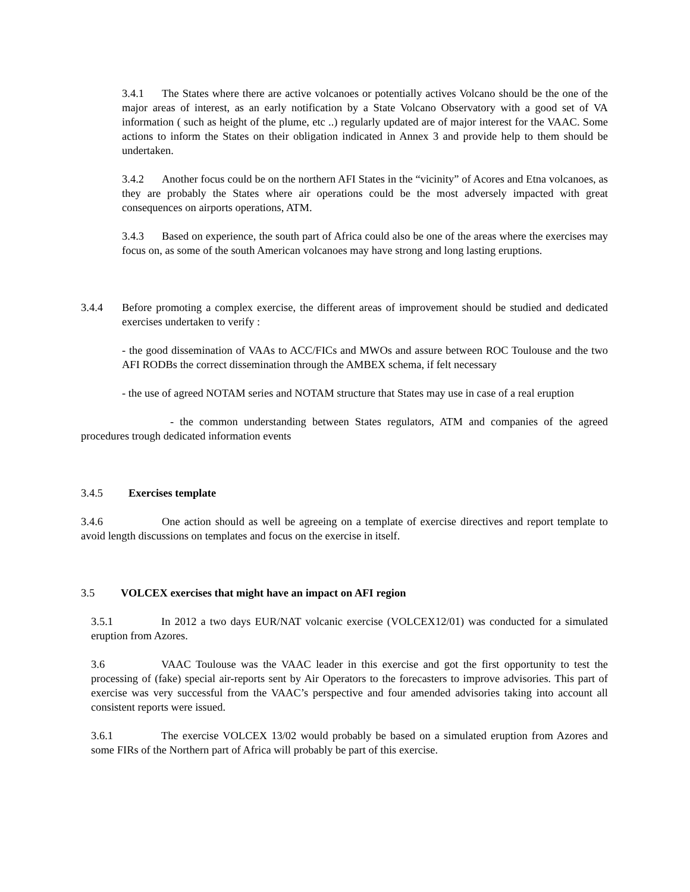3.4.1 The States where there are active volcanoes or potentially actives Volcano should be the one of the major areas of interest, as an early notification by a State Volcano Observatory with a good set of VA information ( such as height of the plume, etc ..) regularly updated are of major interest for the VAAC. Some actions to inform the States on their obligation indicated in Annex 3 and provide help to them should be undertaken.
3.4.2 Another focus could be on the northern AFI States in the “vicinity” of Acores and Etna volcanoes, as they are probably the States where air operations could be the most adversely impacted with great consequences on airports operations, ATM.
3.4.3 Based on experience, the south part of Africa could also be one of the areas where the exercises may focus on, as some of the south American volcanoes may have strong and long lasting eruptions.
3.4.4 Before promoting a complex exercise, the different areas of improvement should be studied and dedicated exercises undertaken to verify :
- the good dissemination of VAAs to ACC/FICs and MWOs and assure between ROC Toulouse and the two AFI RODBs the correct dissemination through the AMBEX schema, if felt necessary
- the use of agreed NOTAM series and NOTAM structure that States may use in case of a real eruption
- the common understanding between States regulators, ATM and companies of the agreed procedures trough dedicated information events
3.4.5 Exercises template
3.4.6 One action should as well be agreeing on a template of exercise directives and report template to avoid length discussions on templates and focus on the exercise in itself.
3.5 VOLCEX exercises that might have an impact on AFI region
3.5.1 In 2012 a two days EUR/NAT volcanic exercise (VOLCEX12/01) was conducted for a simulated eruption from Azores.
3.6 VAAC Toulouse was the VAAC leader in this exercise and got the first opportunity to test the processing of (fake) special air-reports sent by Air Operators to the forecasters to improve advisories. This part of exercise was very successful from the VAAC’s perspective and four amended advisories taking into account all consistent reports were issued.
3.6.1 The exercise VOLCEX 13/02 would probably be based on a simulated eruption from Azores and some FIRs of the Northern part of Africa will probably be part of this exercise.